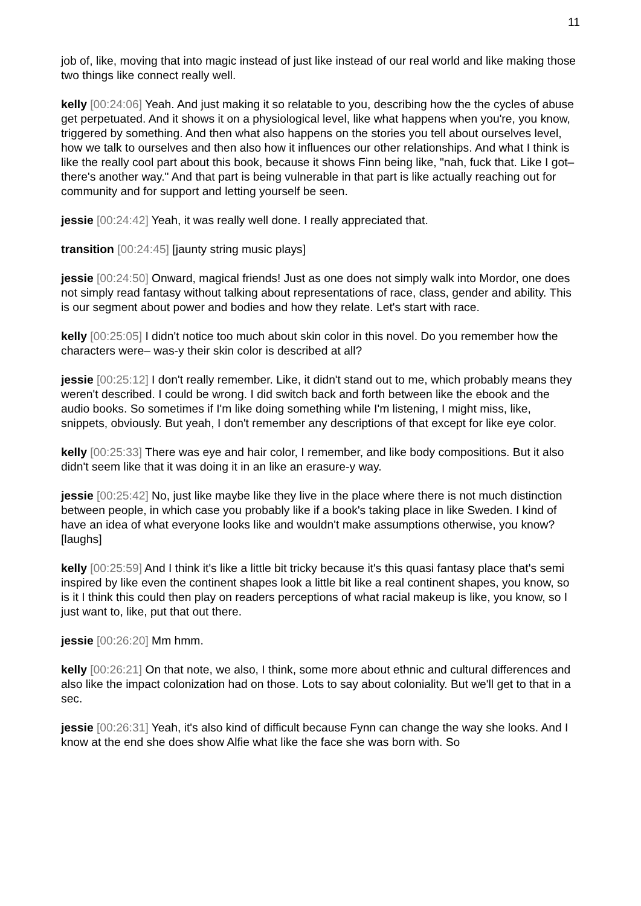11
job of, like, moving that into magic instead of just like instead of our real world and like making those two things like connect really well.
kelly [00:24:06] Yeah. And just making it so relatable to you, describing how the the cycles of abuse get perpetuated. And it shows it on a physiological level, like what happens when you're, you know, triggered by something. And then what also happens on the stories you tell about ourselves level, how we talk to ourselves and then also how it influences our other relationships. And what I think is like the really cool part about this book, because it shows Finn being like, "nah, fuck that. Like I got– there's another way." And that part is being vulnerable in that part is like actually reaching out for community and for support and letting yourself be seen.
jessie [00:24:42] Yeah, it was really well done. I really appreciated that.
transition [00:24:45] [jaunty string music plays]
jessie [00:24:50] Onward, magical friends! Just as one does not simply walk into Mordor, one does not simply read fantasy without talking about representations of race, class, gender and ability. This is our segment about power and bodies and how they relate. Let's start with race.
kelly [00:25:05] I didn't notice too much about skin color in this novel. Do you remember how the characters were– was-y their skin color is described at all?
jessie [00:25:12] I don't really remember. Like, it didn't stand out to me, which probably means they weren't described. I could be wrong. I did switch back and forth between like the ebook and the audio books. So sometimes if I'm like doing something while I'm listening, I might miss, like, snippets, obviously. But yeah, I don't remember any descriptions of that except for like eye color.
kelly [00:25:33] There was eye and hair color, I remember, and like body compositions. But it also didn't seem like that it was doing it in an like an erasure-y way.
jessie [00:25:42] No, just like maybe like they live in the place where there is not much distinction between people, in which case you probably like if a book's taking place in like Sweden. I kind of have an idea of what everyone looks like and wouldn't make assumptions otherwise, you know? [laughs]
kelly [00:25:59] And I think it's like a little bit tricky because it's this quasi fantasy place that's semi inspired by like even the continent shapes look a little bit like a real continent shapes, you know, so is it I think this could then play on readers perceptions of what racial makeup is like, you know, so I just want to, like, put that out there.
jessie [00:26:20] Mm hmm.
kelly [00:26:21] On that note, we also, I think, some more about ethnic and cultural differences and also like the impact colonization had on those. Lots to say about coloniality. But we'll get to that in a sec.
jessie [00:26:31] Yeah, it's also kind of difficult because Fynn can change the way she looks. And I know at the end she does show Alfie what like the face she was born with. So